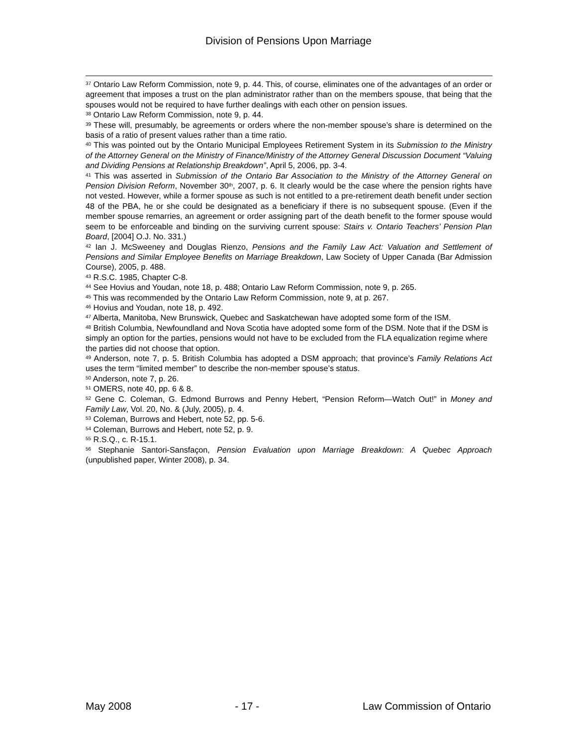Division of Pensions Upon Marriage
<sup>37</sup> Ontario Law Reform Commission, note 9, p. 44. This, of course, eliminates one of the advantages of an order or agreement that imposes a trust on the plan administrator rather than on the members spouse, that being that the spouses would not be required to have further dealings with each other on pension issues.
<sup>38</sup> Ontario Law Reform Commission, note 9, p. 44.
<sup>39</sup> These will, presumably, be agreements or orders where the non-member spouse’s share is determined on the basis of a ratio of present values rather than a time ratio.
<sup>40</sup> This was pointed out by the Ontario Municipal Employees Retirement System in its Submission to the Ministry of the Attorney General on the Ministry of Finance/Ministry of the Attorney General Discussion Document “Valuing and Dividing Pensions at Relationship Breakdown”, April 5, 2006, pp. 3-4.
<sup>41</sup> This was asserted in Submission of the Ontario Bar Association to the Ministry of the Attorney General on Pension Division Reform, November 30<sup>th</sup>, 2007, p. 6. It clearly would be the case where the pension rights have not vested. However, while a former spouse as such is not entitled to a pre-retirement death benefit under section 48 of the PBA, he or she could be designated as a beneficiary if there is no subsequent spouse. (Even if the member spouse remarries, an agreement or order assigning part of the death benefit to the former spouse would seem to be enforceable and binding on the surviving current spouse: Stairs v. Ontario Teachers’ Pension Plan Board, [2004] O.J. No. 331.)
<sup>42</sup> Ian J. McSweeney and Douglas Rienzo, Pensions and the Family Law Act: Valuation and Settlement of Pensions and Similar Employee Benefits on Marriage Breakdown, Law Society of Upper Canada (Bar Admission Course), 2005, p. 488.
<sup>43</sup> R.S.C. 1985, Chapter C-8.
<sup>44</sup> See Hovius and Youdan, note 18, p. 488; Ontario Law Reform Commission, note 9, p. 265.
<sup>45</sup> This was recommended by the Ontario Law Reform Commission, note 9, at p. 267.
<sup>46</sup> Hovius and Youdan, note 18, p. 492.
<sup>47</sup> Alberta, Manitoba, New Brunswick, Quebec and Saskatchewan have adopted some form of the ISM.
<sup>48</sup> British Columbia, Newfoundland and Nova Scotia have adopted some form of the DSM. Note that if the DSM is simply an option for the parties, pensions would not have to be excluded from the FLA equalization regime where the parties did not choose that option.
<sup>49</sup> Anderson, note 7, p. 5. British Columbia has adopted a DSM approach; that province’s Family Relations Act uses the term “limited member” to describe the non-member spouse’s status.
<sup>50</sup> Anderson, note 7, p. 26.
<sup>51</sup> OMERS, note 40, pp. 6 & 8.
<sup>52</sup> Gene C. Coleman, G. Edmond Burrows and Penny Hebert, “Pension Reform—Watch Out!” in Money and Family Law, Vol. 20, No. & (July, 2005), p. 4.
<sup>53</sup> Coleman, Burrows and Hebert, note 52, pp. 5-6.
<sup>54</sup> Coleman, Burrows and Hebert, note 52, p. 9.
<sup>55</sup> R.S.Q., c. R-15.1.
<sup>56</sup> Stephanie Santori-Sansfaçon, Pension Evaluation upon Marriage Breakdown: A Quebec Approach (unpublished paper, Winter 2008), p. 34.
May 2008 - 17 - Law Commission of Ontario